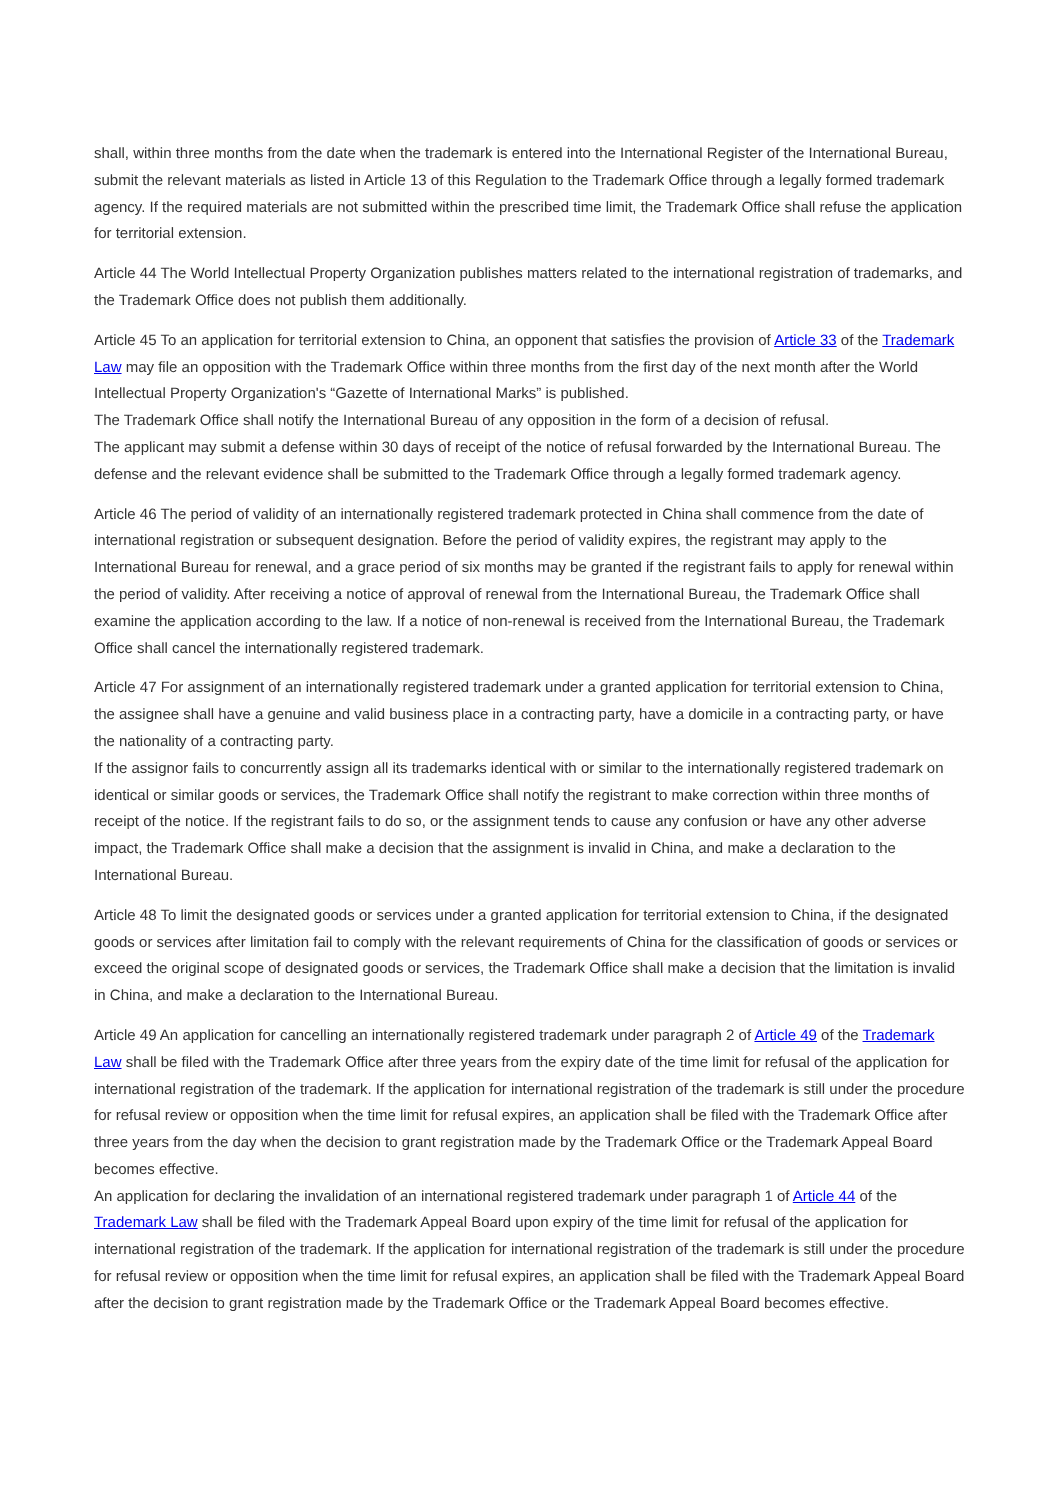shall, within three months from the date when the trademark is entered into the International Register of the International Bureau, submit the relevant materials as listed in Article 13 of this Regulation to the Trademark Office through a legally formed trademark agency. If the required materials are not submitted within the prescribed time limit, the Trademark Office shall refuse the application for territorial extension.
Article 44 The World Intellectual Property Organization publishes matters related to the international registration of trademarks, and the Trademark Office does not publish them additionally.
Article 45 To an application for territorial extension to China, an opponent that satisfies the provision of Article 33 of the Trademark Law may file an opposition with the Trademark Office within three months from the first day of the next month after the World Intellectual Property Organization's “Gazette of International Marks” is published.
The Trademark Office shall notify the International Bureau of any opposition in the form of a decision of refusal.
The applicant may submit a defense within 30 days of receipt of the notice of refusal forwarded by the International Bureau. The defense and the relevant evidence shall be submitted to the Trademark Office through a legally formed trademark agency.
Article 46 The period of validity of an internationally registered trademark protected in China shall commence from the date of international registration or subsequent designation. Before the period of validity expires, the registrant may apply to the International Bureau for renewal, and a grace period of six months may be granted if the registrant fails to apply for renewal within the period of validity. After receiving a notice of approval of renewal from the International Bureau, the Trademark Office shall examine the application according to the law. If a notice of non-renewal is received from the International Bureau, the Trademark Office shall cancel the internationally registered trademark.
Article 47 For assignment of an internationally registered trademark under a granted application for territorial extension to China, the assignee shall have a genuine and valid business place in a contracting party, have a domicile in a contracting party, or have the nationality of a contracting party.
If the assignor fails to concurrently assign all its trademarks identical with or similar to the internationally registered trademark on identical or similar goods or services, the Trademark Office shall notify the registrant to make correction within three months of receipt of the notice. If the registrant fails to do so, or the assignment tends to cause any confusion or have any other adverse impact, the Trademark Office shall make a decision that the assignment is invalid in China, and make a declaration to the International Bureau.
Article 48 To limit the designated goods or services under a granted application for territorial extension to China, if the designated goods or services after limitation fail to comply with the relevant requirements of China for the classification of goods or services or exceed the original scope of designated goods or services, the Trademark Office shall make a decision that the limitation is invalid in China, and make a declaration to the International Bureau.
Article 49 An application for cancelling an internationally registered trademark under paragraph 2 of Article 49 of the Trademark Law shall be filed with the Trademark Office after three years from the expiry date of the time limit for refusal of the application for international registration of the trademark. If the application for international registration of the trademark is still under the procedure for refusal review or opposition when the time limit for refusal expires, an application shall be filed with the Trademark Office after three years from the day when the decision to grant registration made by the Trademark Office or the Trademark Appeal Board becomes effective.
An application for declaring the invalidation of an international registered trademark under paragraph 1 of Article 44 of the Trademark Law shall be filed with the Trademark Appeal Board upon expiry of the time limit for refusal of the application for international registration of the trademark. If the application for international registration of the trademark is still under the procedure for refusal review or opposition when the time limit for refusal expires, an application shall be filed with the Trademark Appeal Board after the decision to grant registration made by the Trademark Office or the Trademark Appeal Board becomes effective.